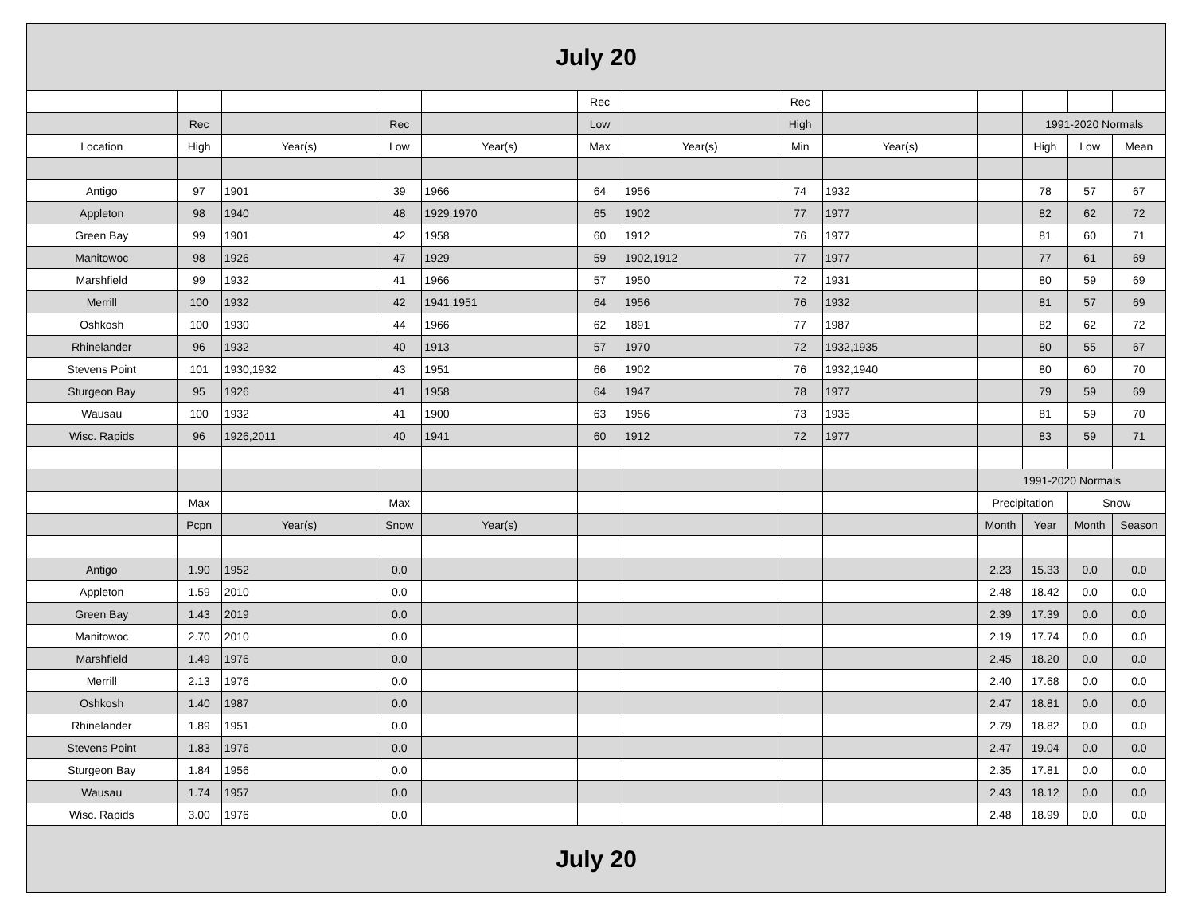| July 20 | | | | | | | | | | | | |
| --- | --- | --- | --- | --- | --- | --- | --- | --- | --- | --- | --- | --- |
| | | | | | Rec | | Rec | | | | | |
| | Rec | | Rec | | Low | | High | | | 1991-2020 Normals | | |
| Location | High | Year(s) | Low | Year(s) | Max | Year(s) | Min | Year(s) | | High | Low | Mean |
| Antigo | 97 | 1901 | 39 | 1966 | 64 | 1956 | 74 | 1932 | | 78 | 57 | 67 |
| Appleton | 98 | 1940 | 48 | 1929,1970 | 65 | 1902 | 77 | 1977 | | 82 | 62 | 72 |
| Green Bay | 99 | 1901 | 42 | 1958 | 60 | 1912 | 76 | 1977 | | 81 | 60 | 71 |
| Manitowoc | 98 | 1926 | 47 | 1929 | 59 | 1902,1912 | 77 | 1977 | | 77 | 61 | 69 |
| Marshfield | 99 | 1932 | 41 | 1966 | 57 | 1950 | 72 | 1931 | | 80 | 59 | 69 |
| Merrill | 100 | 1932 | 42 | 1941,1951 | 64 | 1956 | 76 | 1932 | | 81 | 57 | 69 |
| Oshkosh | 100 | 1930 | 44 | 1966 | 62 | 1891 | 77 | 1987 | | 82 | 62 | 72 |
| Rhinelander | 96 | 1932 | 40 | 1913 | 57 | 1970 | 72 | 1932,1935 | | 80 | 55 | 67 |
| Stevens Point | 101 | 1930,1932 | 43 | 1951 | 66 | 1902 | 76 | 1932,1940 | | 80 | 60 | 70 |
| Sturgeon Bay | 95 | 1926 | 41 | 1958 | 64 | 1947 | 78 | 1977 | | 79 | 59 | 69 |
| Wausau | 100 | 1932 | 41 | 1900 | 63 | 1956 | 73 | 1935 | | 81 | 59 | 70 |
| Wisc. Rapids | 96 | 1926,2011 | 40 | 1941 | 60 | 1912 | 72 | 1977 | | 83 | 59 | 71 |
| | | | | | | | | | 1991-2020 Normals | | | |
| | Max | | Max | | | | | | Precipitation | | Snow | |
| | Pcpn | Year(s) | Snow | Year(s) | | | | | Month | Year | Month | Season |
| Antigo | 1.90 | 1952 | 0.0 | | | | | | 2.23 | 15.33 | 0.0 | 0.0 |
| Appleton | 1.59 | 2010 | 0.0 | | | | | | 2.48 | 18.42 | 0.0 | 0.0 |
| Green Bay | 1.43 | 2019 | 0.0 | | | | | | 2.39 | 17.39 | 0.0 | 0.0 |
| Manitowoc | 2.70 | 2010 | 0.0 | | | | | | 2.19 | 17.74 | 0.0 | 0.0 |
| Marshfield | 1.49 | 1976 | 0.0 | | | | | | 2.45 | 18.20 | 0.0 | 0.0 |
| Merrill | 2.13 | 1976 | 0.0 | | | | | | 2.40 | 17.68 | 0.0 | 0.0 |
| Oshkosh | 1.40 | 1987 | 0.0 | | | | | | 2.47 | 18.81 | 0.0 | 0.0 |
| Rhinelander | 1.89 | 1951 | 0.0 | | | | | | 2.79 | 18.82 | 0.0 | 0.0 |
| Stevens Point | 1.83 | 1976 | 0.0 | | | | | | 2.47 | 19.04 | 0.0 | 0.0 |
| Sturgeon Bay | 1.84 | 1956 | 0.0 | | | | | | 2.35 | 17.81 | 0.0 | 0.0 |
| Wausau | 1.74 | 1957 | 0.0 | | | | | | 2.43 | 18.12 | 0.0 | 0.0 |
| Wisc. Rapids | 3.00 | 1976 | 0.0 | | | | | | 2.48 | 18.99 | 0.0 | 0.0 |
| July 20 | | | | | | | | | | | | |